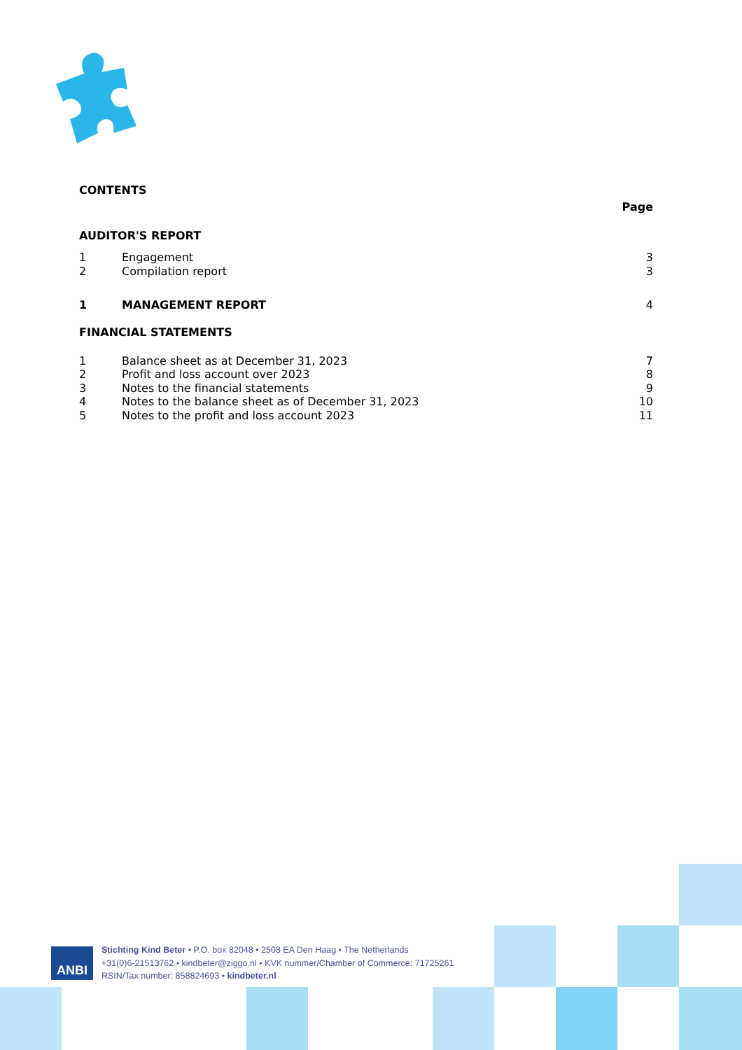CONTENTS
Page
AUDITOR'S REPORT
1 Engagement 3
2 Compilation report 3
1 MANAGEMENT REPORT 4
FINANCIAL STATEMENTS
1 Balance sheet as at December 31, 2023 7
2 Profit and loss account over 2023 8
3 Notes to the financial statements 9
4 Notes to the balance sheet as of December 31, 2023 10
5 Notes to the profit and loss account 2023 11
ANBI
Stichting Kind Beter • P.O. box 82048 • 2508 EA Den Haag • The Netherlands
+31(0)6-21513762 • kindbeter@ziggo.nl • KVK nummer/Chamber of Commerce: 71725261
RSIN/Tax number: 858824693 • kindbeter.nl